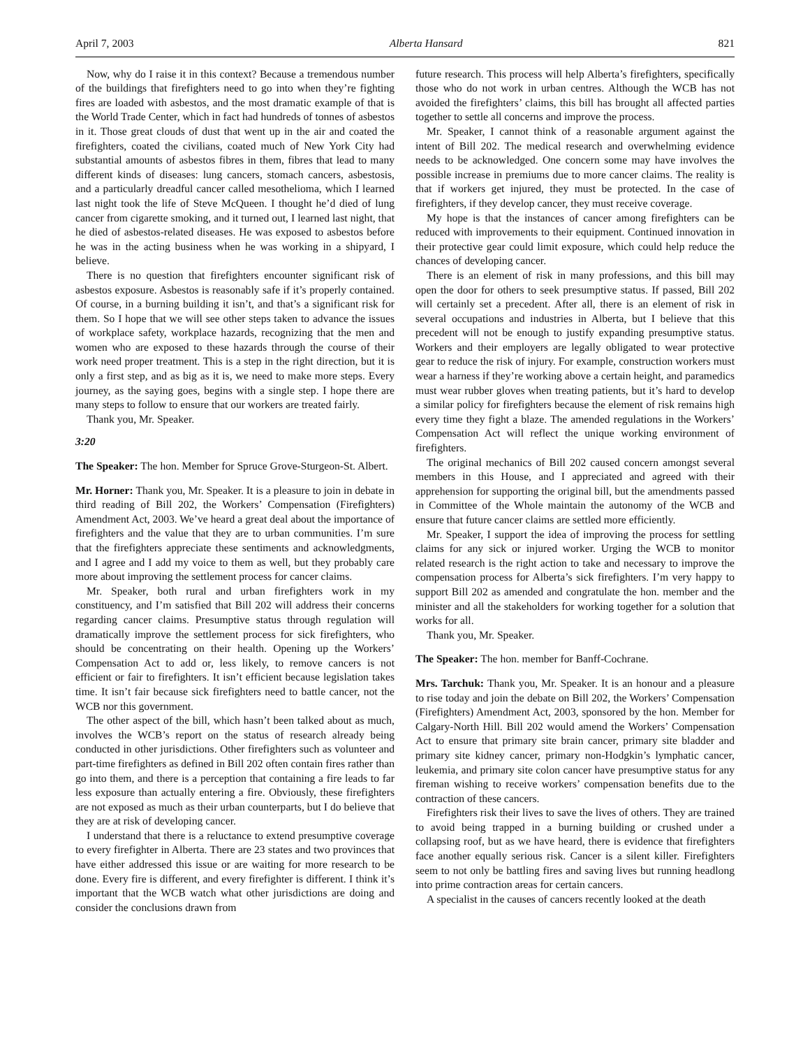April 7, 2003 Alberta Hansard 821
Now, why do I raise it in this context? Because a tremendous number of the buildings that firefighters need to go into when they’re fighting fires are loaded with asbestos, and the most dramatic example of that is the World Trade Center, which in fact had hundreds of tonnes of asbestos in it. Those great clouds of dust that went up in the air and coated the firefighters, coated the civilians, coated much of New York City had substantial amounts of asbestos fibres in them, fibres that lead to many different kinds of diseases: lung cancers, stomach cancers, asbestosis, and a particularly dreadful cancer called mesothelioma, which I learned last night took the life of Steve McQueen. I thought he’d died of lung cancer from cigarette smoking, and it turned out, I learned last night, that he died of asbestos-related diseases. He was exposed to asbestos before he was in the acting business when he was working in a shipyard, I believe.
There is no question that firefighters encounter significant risk of asbestos exposure. Asbestos is reasonably safe if it’s properly contained. Of course, in a burning building it isn’t, and that’s a significant risk for them. So I hope that we will see other steps taken to advance the issues of workplace safety, workplace hazards, recognizing that the men and women who are exposed to these hazards through the course of their work need proper treatment. This is a step in the right direction, but it is only a first step, and as big as it is, we need to make more steps. Every journey, as the saying goes, begins with a single step. I hope there are many steps to follow to ensure that our workers are treated fairly.
Thank you, Mr. Speaker.
3:20
The Speaker: The hon. Member for Spruce Grove-Sturgeon-St. Albert.
Mr. Horner: Thank you, Mr. Speaker. It is a pleasure to join in debate in third reading of Bill 202, the Workers’ Compensation (Firefighters) Amendment Act, 2003. We’ve heard a great deal about the importance of firefighters and the value that they are to urban communities. I’m sure that the firefighters appreciate these sentiments and acknowledgments, and I agree and I add my voice to them as well, but they probably care more about improving the settlement process for cancer claims.
Mr. Speaker, both rural and urban firefighters work in my constituency, and I’m satisfied that Bill 202 will address their concerns regarding cancer claims. Presumptive status through regulation will dramatically improve the settlement process for sick firefighters, who should be concentrating on their health. Opening up the Workers’ Compensation Act to add or, less likely, to remove cancers is not efficient or fair to firefighters. It isn’t efficient because legislation takes time. It isn’t fair because sick firefighters need to battle cancer, not the WCB nor this government.
The other aspect of the bill, which hasn’t been talked about as much, involves the WCB’s report on the status of research already being conducted in other jurisdictions. Other firefighters such as volunteer and part-time firefighters as defined in Bill 202 often contain fires rather than go into them, and there is a perception that containing a fire leads to far less exposure than actually entering a fire. Obviously, these firefighters are not exposed as much as their urban counterparts, but I do believe that they are at risk of developing cancer.
I understand that there is a reluctance to extend presumptive coverage to every firefighter in Alberta. There are 23 states and two provinces that have either addressed this issue or are waiting for more research to be done. Every fire is different, and every firefighter is different. I think it’s important that the WCB watch what other jurisdictions are doing and consider the conclusions drawn from
future research. This process will help Alberta’s firefighters, specifically those who do not work in urban centres. Although the WCB has not avoided the firefighters’ claims, this bill has brought all affected parties together to settle all concerns and improve the process.
Mr. Speaker, I cannot think of a reasonable argument against the intent of Bill 202. The medical research and overwhelming evidence needs to be acknowledged. One concern some may have involves the possible increase in premiums due to more cancer claims. The reality is that if workers get injured, they must be protected. In the case of firefighters, if they develop cancer, they must receive coverage.
My hope is that the instances of cancer among firefighters can be reduced with improvements to their equipment. Continued innovation in their protective gear could limit exposure, which could help reduce the chances of developing cancer.
There is an element of risk in many professions, and this bill may open the door for others to seek presumptive status. If passed, Bill 202 will certainly set a precedent. After all, there is an element of risk in several occupations and industries in Alberta, but I believe that this precedent will not be enough to justify expanding presumptive status. Workers and their employers are legally obligated to wear protective gear to reduce the risk of injury. For example, construction workers must wear a harness if they’re working above a certain height, and paramedics must wear rubber gloves when treating patients, but it’s hard to develop a similar policy for firefighters because the element of risk remains high every time they fight a blaze. The amended regulations in the Workers’ Compensation Act will reflect the unique working environment of firefighters.
The original mechanics of Bill 202 caused concern amongst several members in this House, and I appreciated and agreed with their apprehension for supporting the original bill, but the amendments passed in Committee of the Whole maintain the autonomy of the WCB and ensure that future cancer claims are settled more efficiently.
Mr. Speaker, I support the idea of improving the process for settling claims for any sick or injured worker. Urging the WCB to monitor related research is the right action to take and necessary to improve the compensation process for Alberta’s sick firefighters. I’m very happy to support Bill 202 as amended and congratulate the hon. member and the minister and all the stakeholders for working together for a solution that works for all.
Thank you, Mr. Speaker.
The Speaker: The hon. member for Banff-Cochrane.
Mrs. Tarchuk: Thank you, Mr. Speaker. It is an honour and a pleasure to rise today and join the debate on Bill 202, the Workers’ Compensation (Firefighters) Amendment Act, 2003, sponsored by the hon. Member for Calgary-North Hill. Bill 202 would amend the Workers’ Compensation Act to ensure that primary site brain cancer, primary site bladder and primary site kidney cancer, primary non-Hodgkin’s lymphatic cancer, leukemia, and primary site colon cancer have presumptive status for any fireman wishing to receive workers’ compensation benefits due to the contraction of these cancers.
Firefighters risk their lives to save the lives of others. They are trained to avoid being trapped in a burning building or crushed under a collapsing roof, but as we have heard, there is evidence that firefighters face another equally serious risk. Cancer is a silent killer. Firefighters seem to not only be battling fires and saving lives but running headlong into prime contraction areas for certain cancers.
A specialist in the causes of cancers recently looked at the death